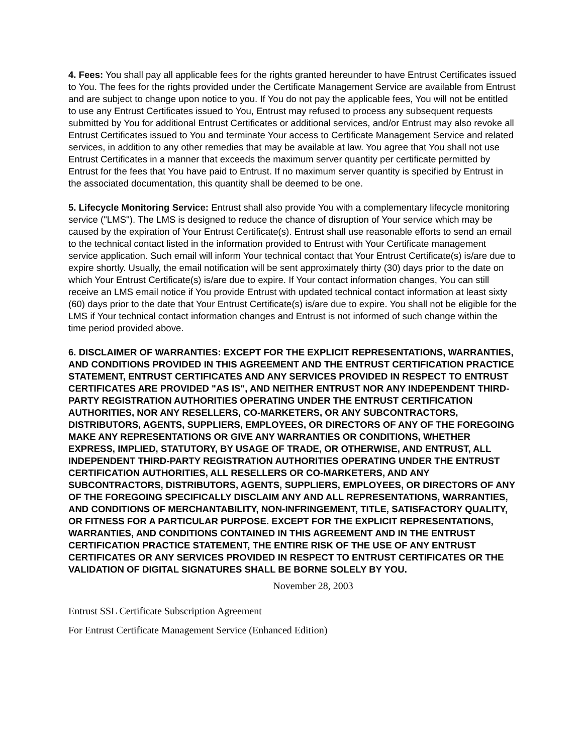4. Fees: You shall pay all applicable fees for the rights granted hereunder to have Entrust Certificates issued to You. The fees for the rights provided under the Certificate Management Service are available from Entrust and are subject to change upon notice to you. If You do not pay the applicable fees, You will not be entitled to use any Entrust Certificates issued to You, Entrust may refused to process any subsequent requests submitted by You for additional Entrust Certificates or additional services, and/or Entrust may also revoke all Entrust Certificates issued to You and terminate Your access to Certificate Management Service and related services, in addition to any other remedies that may be available at law. You agree that You shall not use Entrust Certificates in a manner that exceeds the maximum server quantity per certificate permitted by Entrust for the fees that You have paid to Entrust. If no maximum server quantity is specified by Entrust in the associated documentation, this quantity shall be deemed to be one.
5. Lifecycle Monitoring Service: Entrust shall also provide You with a complementary lifecycle monitoring service ("LMS"). The LMS is designed to reduce the chance of disruption of Your service which may be caused by the expiration of Your Entrust Certificate(s). Entrust shall use reasonable efforts to send an email to the technical contact listed in the information provided to Entrust with Your Certificate management service application. Such email will inform Your technical contact that Your Entrust Certificate(s) is/are due to expire shortly. Usually, the email notification will be sent approximately thirty (30) days prior to the date on which Your Entrust Certificate(s) is/are due to expire. If Your contact information changes, You can still receive an LMS email notice if You provide Entrust with updated technical contact information at least sixty (60) days prior to the date that Your Entrust Certificate(s) is/are due to expire. You shall not be eligible for the LMS if Your technical contact information changes and Entrust is not informed of such change within the time period provided above.
6. DISCLAIMER OF WARRANTIES: EXCEPT FOR THE EXPLICIT REPRESENTATIONS, WARRANTIES, AND CONDITIONS PROVIDED IN THIS AGREEMENT AND THE ENTRUST CERTIFICATION PRACTICE STATEMENT, ENTRUST CERTIFICATES AND ANY SERVICES PROVIDED IN RESPECT TO ENTRUST CERTIFICATES ARE PROVIDED "AS IS", AND NEITHER ENTRUST NOR ANY INDEPENDENT THIRD-PARTY REGISTRATION AUTHORITIES OPERATING UNDER THE ENTRUST CERTIFICATION AUTHORITIES, NOR ANY RESELLERS, CO-MARKETERS, OR ANY SUBCONTRACTORS, DISTRIBUTORS, AGENTS, SUPPLIERS, EMPLOYEES, OR DIRECTORS OF ANY OF THE FOREGOING MAKE ANY REPRESENTATIONS OR GIVE ANY WARRANTIES OR CONDITIONS, WHETHER EXPRESS, IMPLIED, STATUTORY, BY USAGE OF TRADE, OR OTHERWISE, AND ENTRUST, ALL INDEPENDENT THIRD-PARTY REGISTRATION AUTHORITIES OPERATING UNDER THE ENTRUST CERTIFICATION AUTHORITIES, ALL RESELLERS OR CO-MARKETERS, AND ANY SUBCONTRACTORS, DISTRIBUTORS, AGENTS, SUPPLIERS, EMPLOYEES, OR DIRECTORS OF ANY OF THE FOREGOING SPECIFICALLY DISCLAIM ANY AND ALL REPRESENTATIONS, WARRANTIES, AND CONDITIONS OF MERCHANTABILITY, NON-INFRINGEMENT, TITLE, SATISFACTORY QUALITY, OR FITNESS FOR A PARTICULAR PURPOSE. EXCEPT FOR THE EXPLICIT REPRESENTATIONS, WARRANTIES, AND CONDITIONS CONTAINED IN THIS AGREEMENT AND IN THE ENTRUST CERTIFICATION PRACTICE STATEMENT, THE ENTIRE RISK OF THE USE OF ANY ENTRUST CERTIFICATES OR ANY SERVICES PROVIDED IN RESPECT TO ENTRUST CERTIFICATES OR THE VALIDATION OF DIGITAL SIGNATURES SHALL BE BORNE SOLELY BY YOU.
November 28, 2003
Entrust SSL Certificate Subscription Agreement
For Entrust Certificate Management Service (Enhanced Edition)